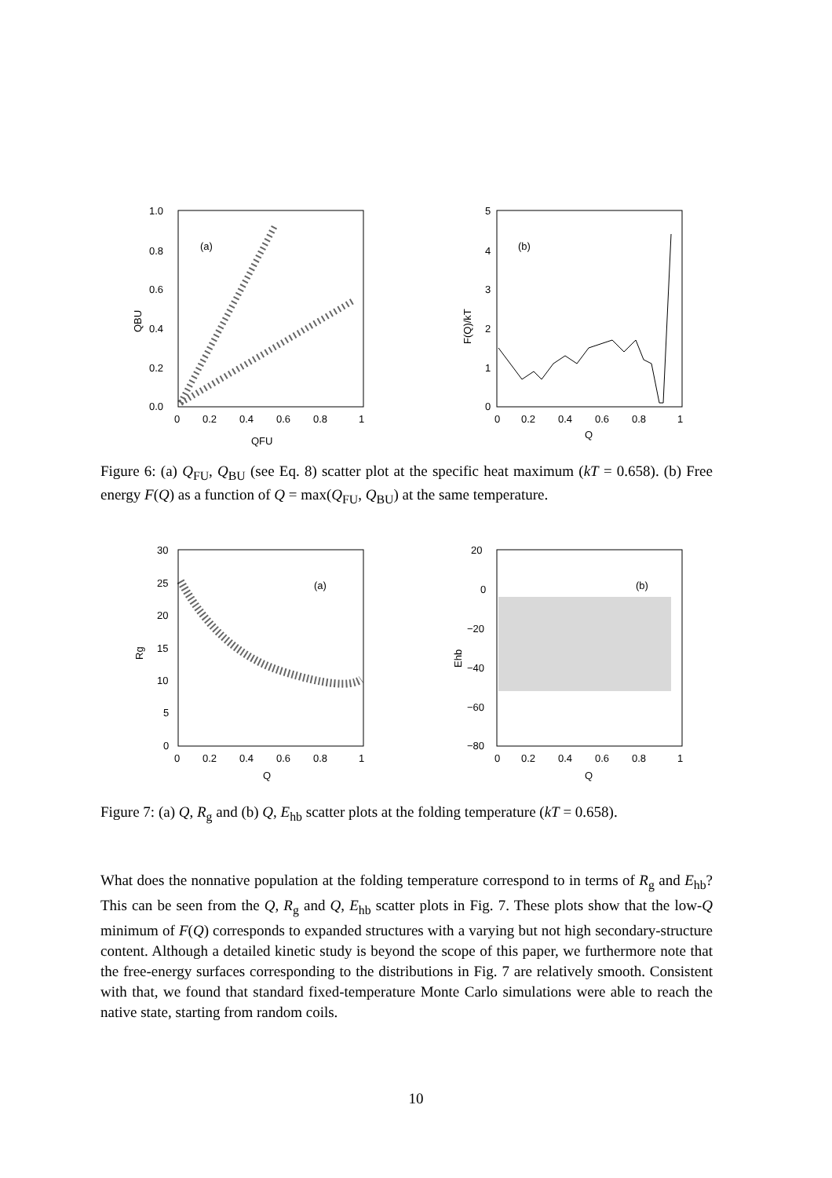1.0
0.8
0.6
0.4
0.2
0.0
0
0.2
0.4
0.6
0.8
1
(a)
QFU
QBU
5
4
3
2
1
0
0
0.2
0.4
0.6
0.8
1
(b)
Q
F(Q)/kT
Figure 6: (a) Q<sub>FU</sub>, Q<sub>BU</sub> (see Eq. 8) scatter plot at the specific heat maximum (kT = 0.658). (b) Free energy F(Q) as a function of Q = max(Q<sub>FU</sub>, Q<sub>BU</sub>) at the same temperature.
30
25
20
15
10
5
0
0
0.2
0.4
0.6
0.8
1
(a)
Q
Rg
20
0
−20
−40
−60
−80
0
0.2
0.4
0.6
0.8
1
(b)
Q
Ehb
Figure 7: (a) Q, R<sub>g</sub> and (b) Q, E<sub>hb</sub> scatter plots at the folding temperature (kT = 0.658).
What does the nonnative population at the folding temperature correspond to in terms of R<sub>g</sub> and E<sub>hb</sub>? This can be seen from the Q, R<sub>g</sub> and Q, E<sub>hb</sub> scatter plots in Fig. 7. These plots show that the low-Q minimum of F(Q) corresponds to expanded structures with a varying but not high secondary-structure content. Although a detailed kinetic study is beyond the scope of this paper, we furthermore note that the free-energy surfaces corresponding to the distributions in Fig. 7 are relatively smooth. Consistent with that, we found that standard fixed-temperature Monte Carlo simulations were able to reach the native state, starting from random coils.
10